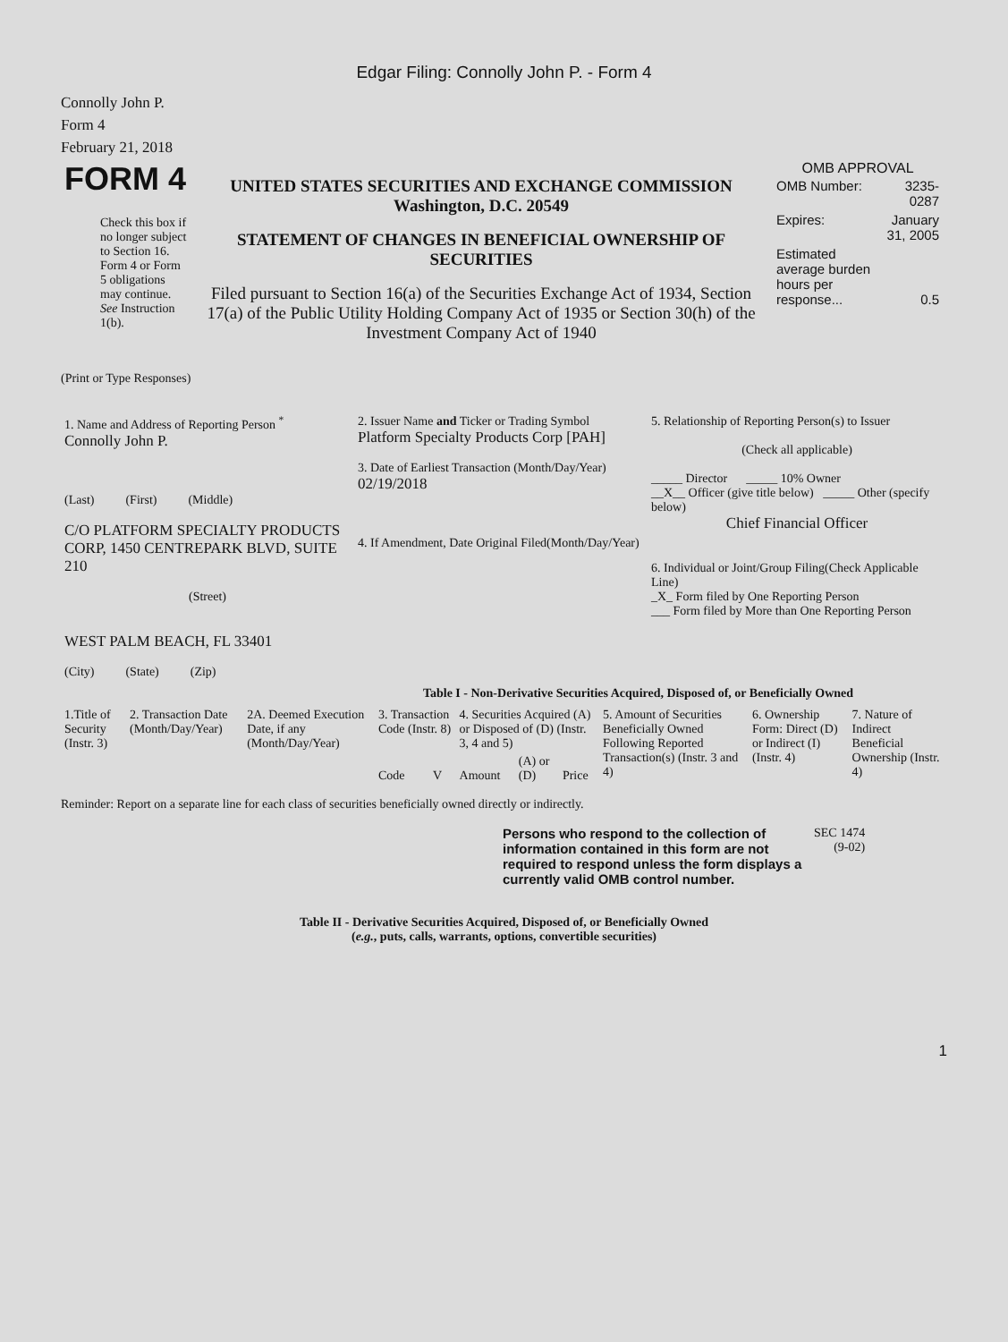Edgar Filing: Connolly John P. - Form 4
Connolly John P.
Form 4
February 21, 2018
| FORM 4 Check this box if no longer subject to Section 16. Form 4 or Form 5 obligations may continue. See Instruction 1(b). | UNITED STATES SECURITIES AND EXCHANGE COMMISSION Washington, D.C. 20549 STATEMENT OF CHANGES IN BENEFICIAL OWNERSHIP OF SECURITIES Filed pursuant to Section 16(a) of the Securities Exchange Act of 1934, Section 17(a) of the Public Utility Holding Company Act of 1935 or Section 30(h) of the Investment Company Act of 1940 | OMB APPROVAL / OMB Number: / 3235-0287 / / Expires: / January 31, 2005 / / Estimated average burden hours per response... / 0.5 / |
(Print or Type Responses)
| 1. Name and Address of Reporting Person <sup>*</sup> Connolly John P. (Last) (First) (Middle) C/O PLATFORM SPECIALTY PRODUCTS CORP, 1450 CENTREPARK BLVD, SUITE 210 (Street) WEST PALM BEACH, FL 33401 (City) (State) (Zip) | 2. Issuer Name and Ticker or Trading Symbol Platform Specialty Products Corp [PAH] 3. Date of Earliest Transaction (Month/Day/Year) 02/19/2018 4. If Amendment, Date Original Filed(Month/Day/Year) | 5. Relationship of Reporting Person(s) to Issuer (Check all applicable) _____ Director _____ 10% Owner __X__ Officer (give title below) _____ Other (specify below) Chief Financial Officer 6. Individual or Joint/Group Filing(Check Applicable Line) _X_ Form filed by One Reporting Person ___ Form filed by More than One Reporting Person |
Table I - Non-Derivative Securities Acquired, Disposed of, or Beneficially Owned
| 1.Title of Security (Instr. 3) | 2. Transaction Date (Month/Day/Year) | 2A. Deemed Execution Date, if any (Month/Day/Year) | 3. Transaction Code (Instr. 8) | | 4. Securities Acquired (A) or Disposed of (D) (Instr. 3, 4 and 5) | | | 5. Amount of Securities Beneficially Owned Following Reported Transaction(s) (Instr. 3 and 4) | 6. Ownership Form: Direct (D) or Indirect (I) (Instr. 4) | 7. Nature of Indirect Beneficial Ownership (Instr. 4) |
| --- | --- | --- | --- | --- | --- | --- | --- | --- | --- | --- |
| | | | Code | V | Amount | (A) or (D) | Price | | | |
Reminder: Report on a separate line for each class of securities beneficially owned directly or indirectly.
| Persons who respond to the collection of information contained in this form are not required to respond unless the form displays a currently valid OMB control number. | SEC 1474 (9-02) |
Table II - Derivative Securities Acquired, Disposed of, or Beneficially Owned
(e.g., puts, calls, warrants, options, convertible securities)
1